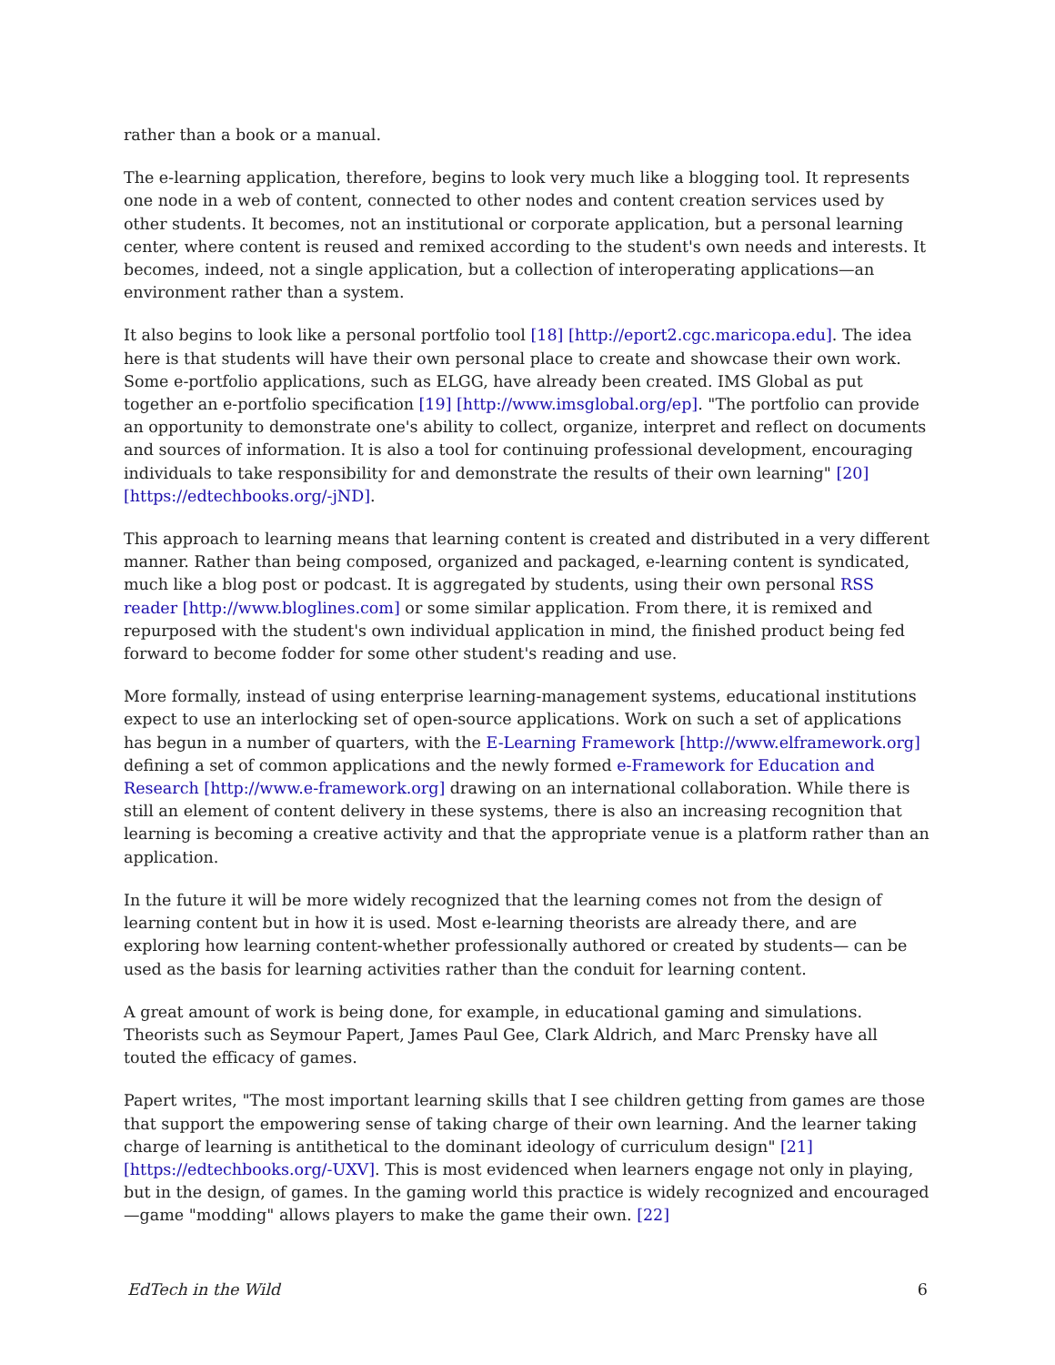rather than a book or a manual.
The e-learning application, therefore, begins to look very much like a blogging tool. It represents one node in a web of content, connected to other nodes and content creation services used by other students. It becomes, not an institutional or corporate application, but a personal learning center, where content is reused and remixed according to the student's own needs and interests. It becomes, indeed, not a single application, but a collection of interoperating applications—an environment rather than a system.
It also begins to look like a personal portfolio tool [18] [http://eport2.cgc.maricopa.edu]. The idea here is that students will have their own personal place to create and showcase their own work. Some e-portfolio applications, such as ELGG, have already been created. IMS Global as put together an e-portfolio specification [19] [http://www.imsglobal.org/ep]. "The portfolio can provide an opportunity to demonstrate one's ability to collect, organize, interpret and reflect on documents and sources of information. It is also a tool for continuing professional development, encouraging individuals to take responsibility for and demonstrate the results of their own learning" [20] [https://edtechbooks.org/-jND].
This approach to learning means that learning content is created and distributed in a very different manner. Rather than being composed, organized and packaged, e-learning content is syndicated, much like a blog post or podcast. It is aggregated by students, using their own personal RSS reader [http://www.bloglines.com] or some similar application. From there, it is remixed and repurposed with the student's own individual application in mind, the finished product being fed forward to become fodder for some other student's reading and use.
More formally, instead of using enterprise learning-management systems, educational institutions expect to use an interlocking set of open-source applications. Work on such a set of applications has begun in a number of quarters, with the E-Learning Framework [http://www.elframework.org] defining a set of common applications and the newly formed e-Framework for Education and Research [http://www.e-framework.org] drawing on an international collaboration. While there is still an element of content delivery in these systems, there is also an increasing recognition that learning is becoming a creative activity and that the appropriate venue is a platform rather than an application.
In the future it will be more widely recognized that the learning comes not from the design of learning content but in how it is used. Most e-learning theorists are already there, and are exploring how learning content-whether professionally authored or created by students— can be used as the basis for learning activities rather than the conduit for learning content.
A great amount of work is being done, for example, in educational gaming and simulations. Theorists such as Seymour Papert, James Paul Gee, Clark Aldrich, and Marc Prensky have all touted the efficacy of games.
Papert writes, "The most important learning skills that I see children getting from games are those that support the empowering sense of taking charge of their own learning. And the learner taking charge of learning is antithetical to the dominant ideology of curriculum design" [21] [https://edtechbooks.org/-UXV]. This is most evidenced when learners engage not only in playing, but in the design, of games. In the gaming world this practice is widely recognized and encouraged—game "modding" allows players to make the game their own. [22]
EdTech in the Wild 6